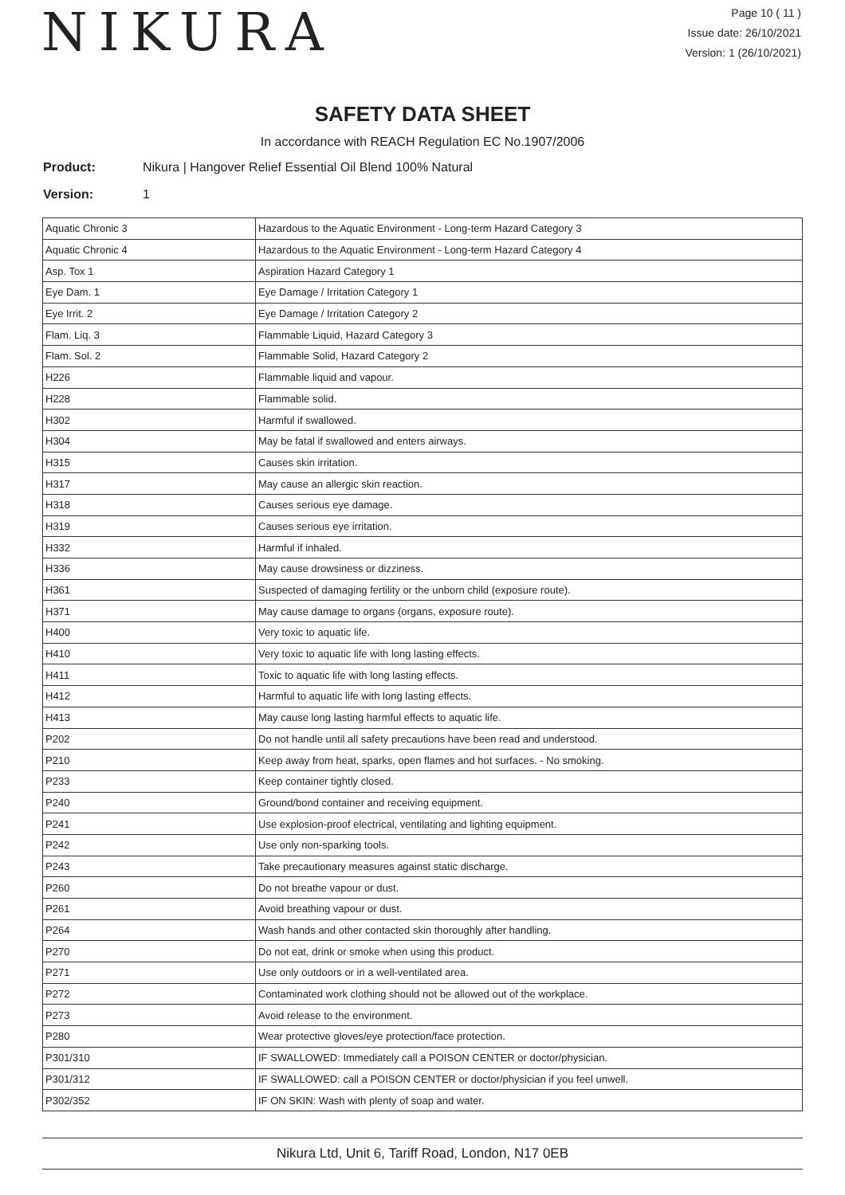NIKURA
Page 10 ( 11 )
Issue date: 26/10/2021
Version: 1 (26/10/2021)
SAFETY DATA SHEET
In accordance with REACH Regulation EC No.1907/2006
Product: Nikura | Hangover Relief Essential Oil Blend 100% Natural
Version: 1
| Aquatic Chronic 3 | Hazardous to the Aquatic Environment - Long-term Hazard Category 3 |
| Aquatic Chronic 4 | Hazardous to the Aquatic Environment - Long-term Hazard Category 4 |
| Asp. Tox 1 | Aspiration Hazard Category 1 |
| Eye Dam. 1 | Eye Damage / Irritation Category 1 |
| Eye Irrit. 2 | Eye Damage / Irritation Category 2 |
| Flam. Liq. 3 | Flammable Liquid, Hazard Category 3 |
| Flam. Sol. 2 | Flammable Solid, Hazard Category 2 |
| H226 | Flammable liquid and vapour. |
| H228 | Flammable solid. |
| H302 | Harmful if swallowed. |
| H304 | May be fatal if swallowed and enters airways. |
| H315 | Causes skin irritation. |
| H317 | May cause an allergic skin reaction. |
| H318 | Causes serious eye damage. |
| H319 | Causes serious eye irritation. |
| H332 | Harmful if inhaled. |
| H336 | May cause drowsiness or dizziness. |
| H361 | Suspected of damaging fertility or the unborn child (exposure route). |
| H371 | May cause damage to organs (organs, exposure route). |
| H400 | Very toxic to aquatic life. |
| H410 | Very toxic to aquatic life with long lasting effects. |
| H411 | Toxic to aquatic life with long lasting effects. |
| H412 | Harmful to aquatic life with long lasting effects. |
| H413 | May cause long lasting harmful effects to aquatic life. |
| P202 | Do not handle until all safety precautions have been read and understood. |
| P210 | Keep away from heat, sparks, open flames and hot surfaces. - No smoking. |
| P233 | Keep container tightly closed. |
| P240 | Ground/bond container and receiving equipment. |
| P241 | Use explosion-proof electrical, ventilating and lighting equipment. |
| P242 | Use only non-sparking tools. |
| P243 | Take precautionary measures against static discharge. |
| P260 | Do not breathe vapour or dust. |
| P261 | Avoid breathing vapour or dust. |
| P264 | Wash hands and other contacted skin thoroughly after handling. |
| P270 | Do not eat, drink or smoke when using this product. |
| P271 | Use only outdoors or in a well-ventilated area. |
| P272 | Contaminated work clothing should not be allowed out of the workplace. |
| P273 | Avoid release to the environment. |
| P280 | Wear protective gloves/eye protection/face protection. |
| P301/310 | IF SWALLOWED: Immediately call a POISON CENTER or doctor/physician. |
| P301/312 | IF SWALLOWED: call a POISON CENTER or doctor/physician if you feel unwell. |
| P302/352 | IF ON SKIN: Wash with plenty of soap and water. |
Nikura Ltd, Unit 6, Tariff Road, London, N17 0EB